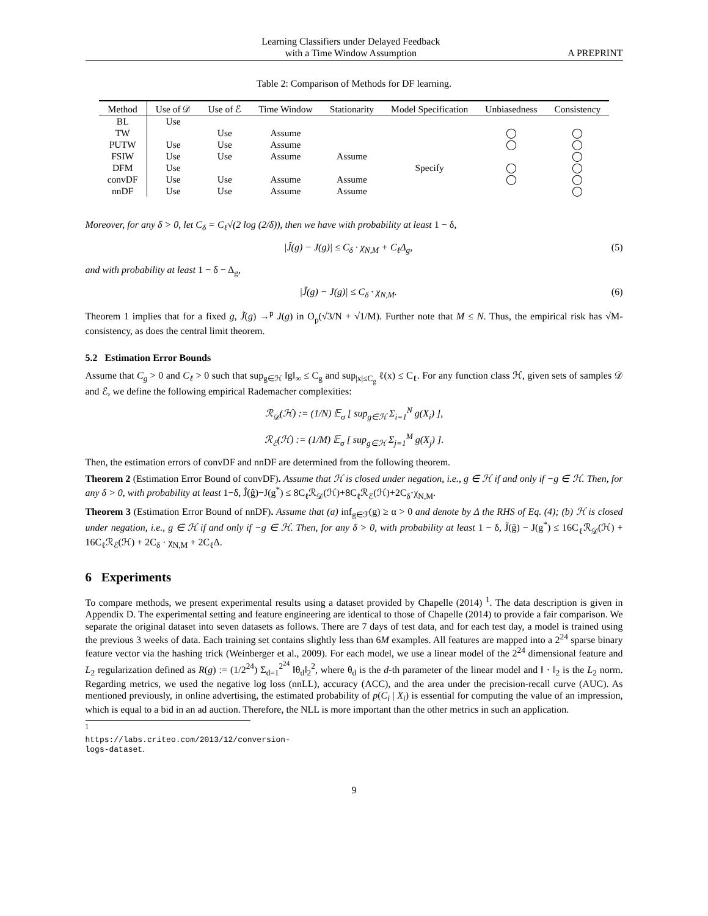Learning Classifiers under Delayed Feedback
with a Time Window Assumption
A PREPRINT
Table 2: Comparison of Methods for DF learning.
| Method | Use of 𝒟 | Use of ℰ | Time Window | Stationarity | Model Specification | Unbiasedness | Consistency |
| --- | --- | --- | --- | --- | --- | --- | --- |
| BL | Use | | | | | | |
| TW | | Use | Assume | | | ◯ | ◯ |
| PUTW | Use | Use | Assume | | | ◯ | ◯ |
| FSIW | Use | Use | Assume | Assume | | | ◯ |
| DFM | Use | | | | Specify | ◯ | ◯ |
| convDF | Use | Use | Assume | Assume | | ◯ | ◯ |
| nnDF | Use | Use | Assume | Assume | | | ◯ |
Moreover, for any δ > 0, let C<sub>δ</sub> = C<sub>ℓ</sub>√(2 log (2/δ)), then we have with probability at least 1 − δ,
|J̃(g) − J(g)| ≤ C<sub>δ</sub> · χ<sub>N,M</sub> + C<sub>ℓ</sub>Δ<sub>g</sub>, (5)
and with probability at least 1 − δ − Δ<sub>g</sub>,
|J̃(g) − J(g)| ≤ C<sub>δ</sub> · χ<sub>N,M</sub>. (6)
Theorem 1 implies that for a fixed g, J̃(g) →<sup>p</sup> J(g) in O<sub>p</sub>(√3/N + √1/M). Further note that M ≤ N. Thus, the empirical risk has √M-consistency, as does the central limit theorem.
5.2 Estimation Error Bounds
Assume that C<sub>g</sub> > 0 and C<sub>ℓ</sub> > 0 such that sup<sub>g∈ℋ</sub> ‖g‖<sub>∞</sub> ≤ C<sub>g</sub> and sup<sub>|x|≤C<sub>g</sub></sub> ℓ(x) ≤ C<sub>ℓ</sub>. For any function class ℋ, given sets of samples 𝒟 and ℰ, we define the following empirical Rademacher complexities:
ℛ<sub>𝒟</sub>(ℋ) := (1/N) 𝔼<sub>σ</sub> [ sup<sub>g∈ℋ</sub> Σ<sub>i=1</sub><sup>N</sup> g(X<sub>i</sub>) ],
ℛ<sub>ℰ</sub>(ℋ) := (1/M) 𝔼<sub>σ</sub> [ sup<sub>g∈ℋ</sub> Σ<sub>j=1</sub><sup>M</sup> g(X<sub>j</sub>) ].
Then, the estimation errors of convDF and nnDF are determined from the following theorem.
Theorem 2 (Estimation Error Bound of convDF). Assume that ℋ is closed under negation, i.e., g ∈ ℋ if and only if −g ∈ ℋ. Then, for any δ > 0, with probability at least 1−δ, Ĵ(ĝ)−J(g<sup>*</sup>) ≤ 8C<sub>ℓ</sub>ℛ<sub>𝒟</sub>(ℋ)+8C<sub>ℓ</sub>ℛ<sub>ℰ</sub>(ℋ)+2C<sub>δ</sub>·χ<sub>N,M</sub>.
Theorem 3 (Estimation Error Bound of nnDF). Assume that (a) inf<sub>g∈ℱ</sub>(g) ≥ α > 0 and denote by Δ the RHS of Eq. (4); (b) ℋ is closed under negation, i.e., g ∈ ℋ if and only if −g ∈ ℋ. Then, for any δ > 0, with probability at least 1 − δ, J̃(g̃) − J(g<sup>*</sup>) ≤ 16C<sub>ℓ</sub>ℛ<sub>𝒟</sub>(ℋ) + 16C<sub>ℓ</sub>ℛ<sub>ℰ</sub>(ℋ) + 2C<sub>δ</sub> · χ<sub>N,M</sub> + 2C<sub>ℓ</sub>Δ.
6 Experiments
To compare methods, we present experimental results using a dataset provided by Chapelle (2014) <sup>1</sup>. The data description is given in Appendix D. The experimental setting and feature engineering are identical to those of Chapelle (2014) to provide a fair comparison. We separate the original dataset into seven datasets as follows. There are 7 days of test data, and for each test day, a model is trained using the previous 3 weeks of data. Each training set contains slightly less than 6M examples. All features are mapped into a 2<sup>24</sup> sparse binary feature vector via the hashing trick (Weinberger et al., 2009). For each model, we use a linear model of the 2<sup>24</sup> dimensional feature and L<sub>2</sub> regularization defined as R(g) := (1/2<sup>24</sup>) Σ<sub>d=1</sub><sup>2<sup>24</sup></sup> ‖θ<sub>d</sub>‖<sub>2</sub><sup>2</sup>, where θ<sub>d</sub> is the d-th parameter of the linear model and ‖ · ‖<sub>2</sub> is the L<sub>2</sub> norm. Regarding metrics, we used the negative log loss (nnLL), accuracy (ACC), and the area under the precision-recall curve (AUC). As mentioned previously, in online advertising, the estimated probability of p(C<sub>i</sub> | X<sub>i</sub>) is essential for computing the value of an impression, which is equal to a bid in an ad auction. Therefore, the NLL is more important than the other metrics in such an application.
<sup>1</sup> https://labs.criteo.com/2013/12/conversion-logs-dataset.
9